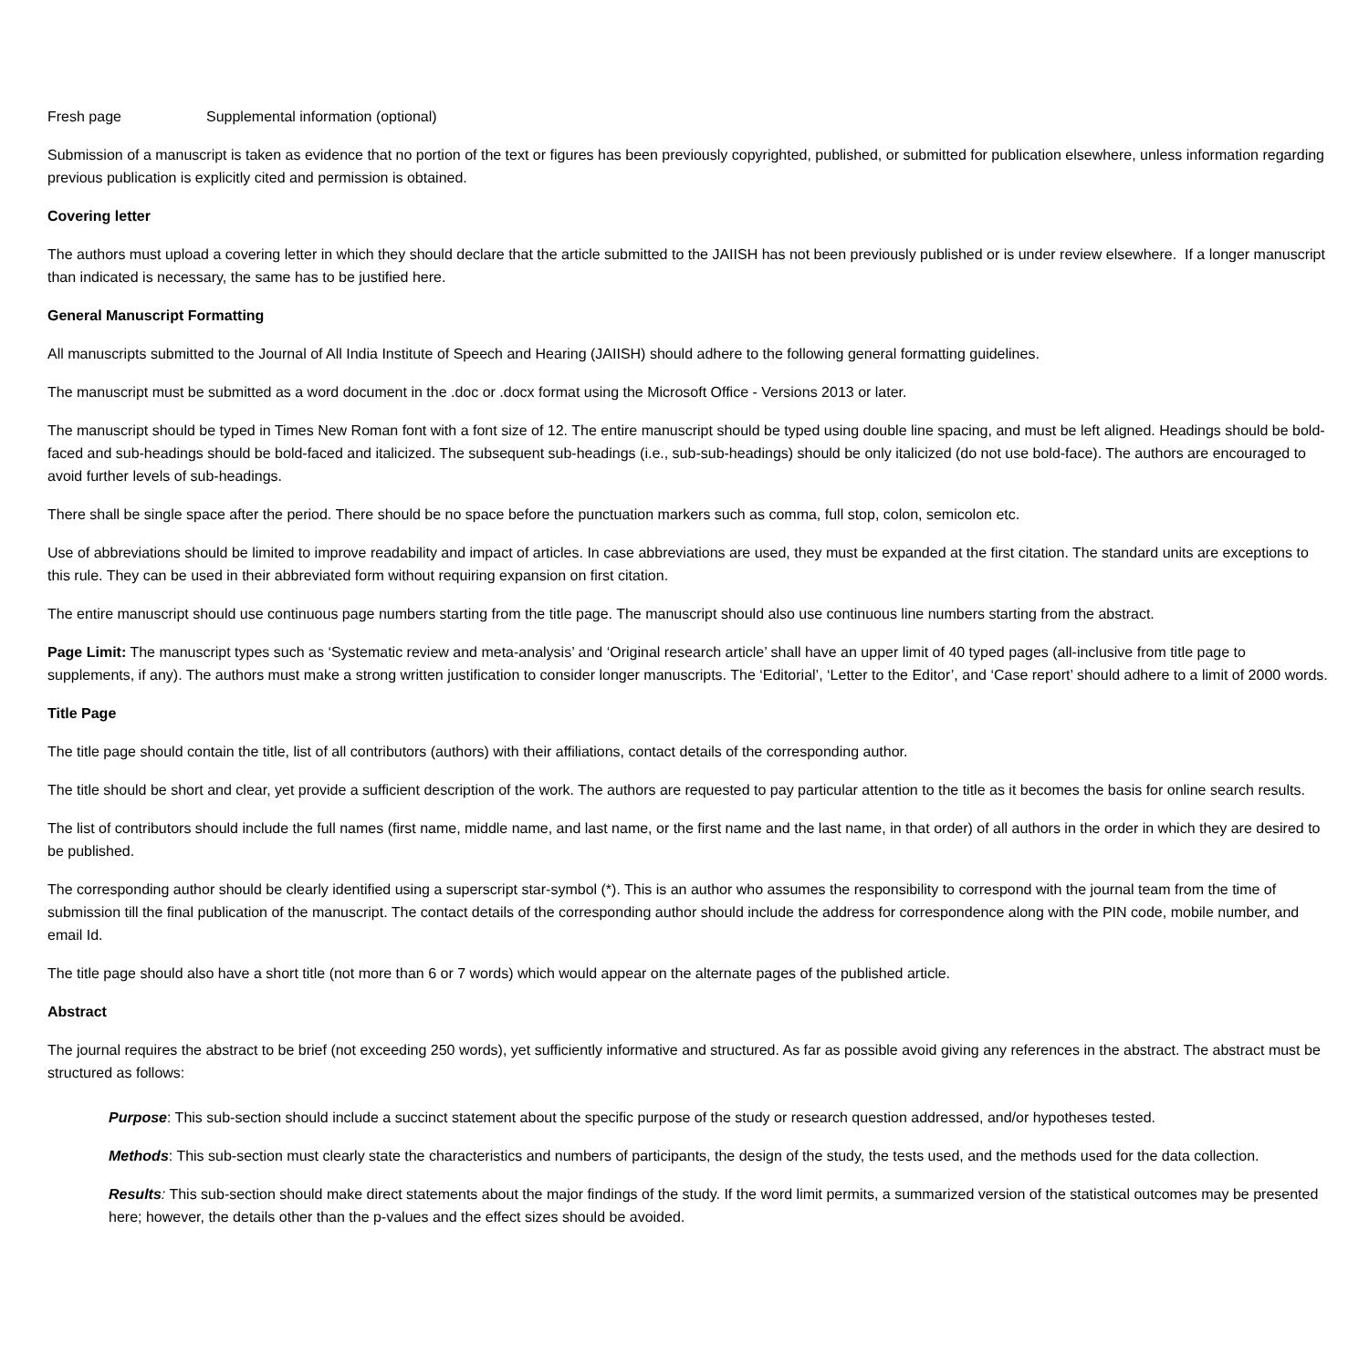Fresh page Supplemental information (optional)
Submission of a manuscript is taken as evidence that no portion of the text or figures has been previously copyrighted, published, or submitted for publication elsewhere, unless information regarding previous publication is explicitly cited and permission is obtained.
Covering letter
The authors must upload a covering letter in which they should declare that the article submitted to the JAIISH has not been previously published or is under review elsewhere. If a longer manuscript than indicated is necessary, the same has to be justified here.
General Manuscript Formatting
All manuscripts submitted to the Journal of All India Institute of Speech and Hearing (JAIISH) should adhere to the following general formatting guidelines.
The manuscript must be submitted as a word document in the .doc or .docx format using the Microsoft Office - Versions 2013 or later.
The manuscript should be typed in Times New Roman font with a font size of 12. The entire manuscript should be typed using double line spacing, and must be left aligned. Headings should be bold-faced and sub-headings should be bold-faced and italicized. The subsequent sub-headings (i.e., sub-sub-headings) should be only italicized (do not use bold-face). The authors are encouraged to avoid further levels of sub-headings.
There shall be single space after the period. There should be no space before the punctuation markers such as comma, full stop, colon, semicolon etc.
Use of abbreviations should be limited to improve readability and impact of articles. In case abbreviations are used, they must be expanded at the first citation. The standard units are exceptions to this rule. They can be used in their abbreviated form without requiring expansion on first citation.
The entire manuscript should use continuous page numbers starting from the title page. The manuscript should also use continuous line numbers starting from the abstract.
Page Limit: The manuscript types such as ‘Systematic review and meta-analysis’ and ‘Original research article’ shall have an upper limit of 40 typed pages (all-inclusive from title page to supplements, if any). The authors must make a strong written justification to consider longer manuscripts. The ‘Editorial’, ‘Letter to the Editor’, and ‘Case report’ should adhere to a limit of 2000 words.
Title Page
The title page should contain the title, list of all contributors (authors) with their affiliations, contact details of the corresponding author.
The title should be short and clear, yet provide a sufficient description of the work. The authors are requested to pay particular attention to the title as it becomes the basis for online search results.
The list of contributors should include the full names (first name, middle name, and last name, or the first name and the last name, in that order) of all authors in the order in which they are desired to be published.
The corresponding author should be clearly identified using a superscript star-symbol (*). This is an author who assumes the responsibility to correspond with the journal team from the time of submission till the final publication of the manuscript. The contact details of the corresponding author should include the address for correspondence along with the PIN code, mobile number, and email Id.
The title page should also have a short title (not more than 6 or 7 words) which would appear on the alternate pages of the published article.
Abstract
The journal requires the abstract to be brief (not exceeding 250 words), yet sufficiently informative and structured. As far as possible avoid giving any references in the abstract. The abstract must be structured as follows:
Purpose: This sub-section should include a succinct statement about the specific purpose of the study or research question addressed, and/or hypotheses tested.
Methods: This sub-section must clearly state the characteristics and numbers of participants, the design of the study, the tests used, and the methods used for the data collection.
Results: This sub-section should make direct statements about the major findings of the study. If the word limit permits, a summarized version of the statistical outcomes may be presented here; however, the details other than the p-values and the effect sizes should be avoided.